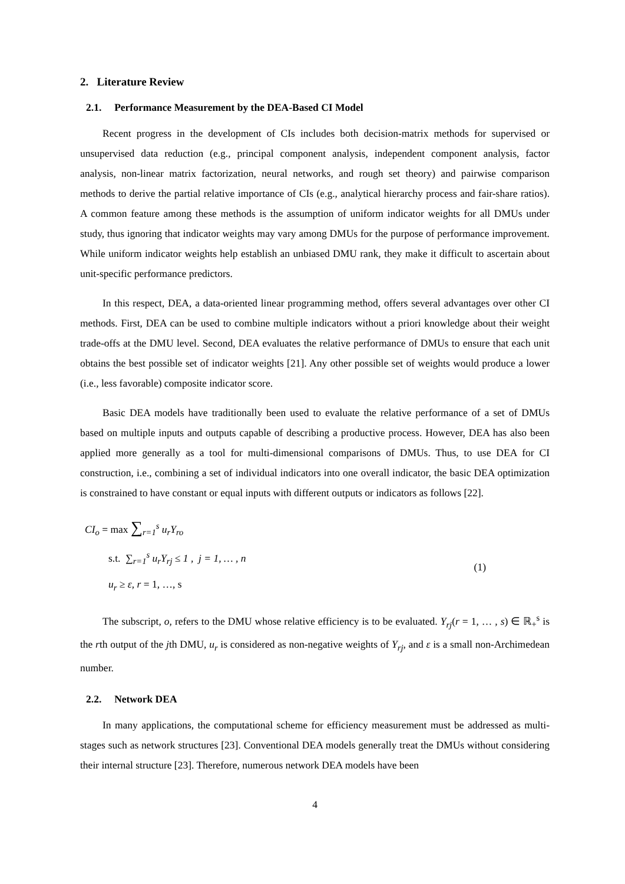2. Literature Review
2.1. Performance Measurement by the DEA-Based CI Model
Recent progress in the development of CIs includes both decision-matrix methods for supervised or unsupervised data reduction (e.g., principal component analysis, independent component analysis, factor analysis, non-linear matrix factorization, neural networks, and rough set theory) and pairwise comparison methods to derive the partial relative importance of CIs (e.g., analytical hierarchy process and fair-share ratios). A common feature among these methods is the assumption of uniform indicator weights for all DMUs under study, thus ignoring that indicator weights may vary among DMUs for the purpose of performance improvement. While uniform indicator weights help establish an unbiased DMU rank, they make it difficult to ascertain about unit-specific performance predictors.
In this respect, DEA, a data-oriented linear programming method, offers several advantages over other CI methods. First, DEA can be used to combine multiple indicators without a priori knowledge about their weight trade-offs at the DMU level. Second, DEA evaluates the relative performance of DMUs to ensure that each unit obtains the best possible set of indicator weights [21]. Any other possible set of weights would produce a lower (i.e., less favorable) composite indicator score.
Basic DEA models have traditionally been used to evaluate the relative performance of a set of DMUs based on multiple inputs and outputs capable of describing a productive process. However, DEA has also been applied more generally as a tool for multi-dimensional comparisons of DMUs. Thus, to use DEA for CI construction, i.e., combining a set of individual indicators into one overall indicator, the basic DEA optimization is constrained to have constant or equal inputs with different outputs or indicators as follows [22].
CI<sub>o</sub> = max ∑<sub>r=1</sub><sup>s</sup> u<sub>r</sub>Y<sub>ro</sub>
s.t. ∑<sub>r=1</sub><sup>s</sup> u<sub>r</sub>Y<sub>rj</sub> ≤ 1 , j = 1, … , n
u<sub>r</sub> ≥ ε, r = 1, …, s
(1)
The subscript, o, refers to the DMU whose relative efficiency is to be evaluated. Y<sub>rj</sub>(r = 1, … , s) ∈ ℝ<sub>+</sub><sup>s</sup> is the rth output of the jth DMU, u<sub>r</sub> is considered as non-negative weights of Y<sub>rj</sub>, and ε is a small non-Archimedean number.
2.2. Network DEA
In many applications, the computational scheme for efficiency measurement must be addressed as multi-stages such as network structures [23]. Conventional DEA models generally treat the DMUs without considering their internal structure [23]. Therefore, numerous network DEA models have been
4